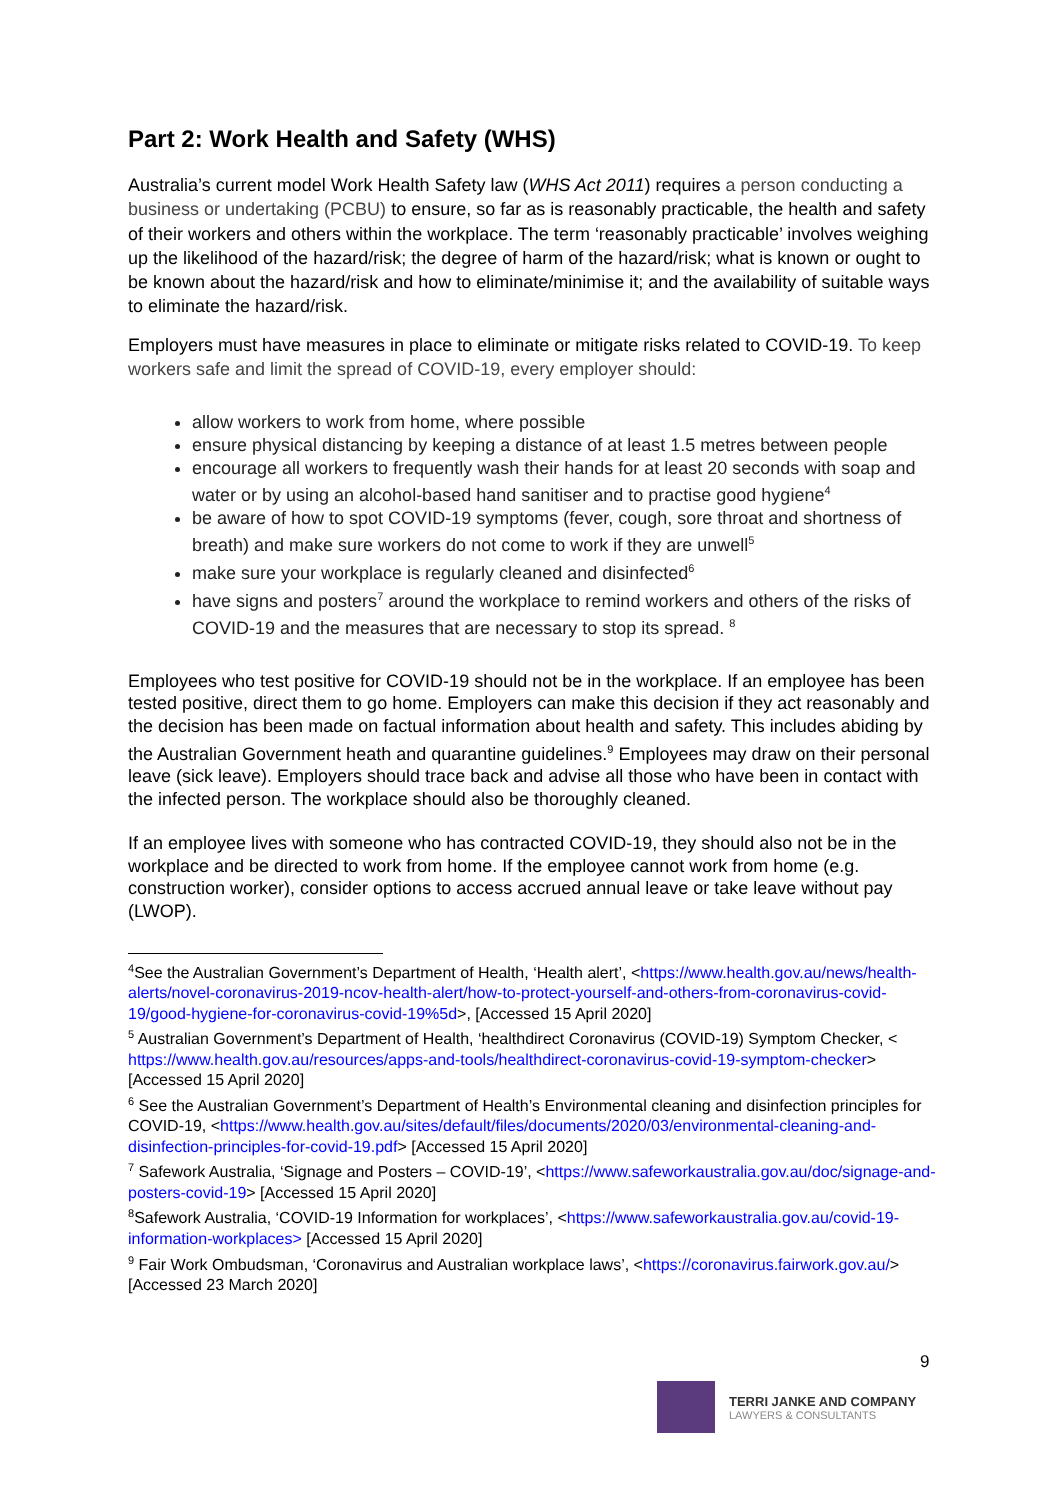Part 2: Work Health and Safety (WHS)
Australia’s current model Work Health Safety law (WHS Act 2011) requires a person conducting a business or undertaking (PCBU) to ensure, so far as is reasonably practicable, the health and safety of their workers and others within the workplace. The term ‘reasonably practicable’ involves weighing up the likelihood of the hazard/risk; the degree of harm of the hazard/risk; what is known or ought to be known about the hazard/risk and how to eliminate/minimise it; and the availability of suitable ways to eliminate the hazard/risk.
Employers must have measures in place to eliminate or mitigate risks related to COVID-19. To keep workers safe and limit the spread of COVID-19, every employer should:
allow workers to work from home, where possible
ensure physical distancing by keeping a distance of at least 1.5 metres between people
encourage all workers to frequently wash their hands for at least 20 seconds with soap and water or by using an alcohol-based hand sanitiser and to practise good hygiene<sup>4</sup>
be aware of how to spot COVID-19 symptoms (fever, cough, sore throat and shortness of breath) and make sure workers do not come to work if they are unwell<sup>5</sup>
make sure your workplace is regularly cleaned and disinfected<sup>6</sup>
have signs and posters<sup>7</sup> around the workplace to remind workers and others of the risks of COVID-19 and the measures that are necessary to stop its spread. <sup>8</sup>
Employees who test positive for COVID-19 should not be in the workplace. If an employee has been tested positive, direct them to go home. Employers can make this decision if they act reasonably and the decision has been made on factual information about health and safety. This includes abiding by the Australian Government heath and quarantine guidelines.<sup>9</sup> Employees may draw on their personal leave (sick leave). Employers should trace back and advise all those who have been in contact with the infected person. The workplace should also be thoroughly cleaned.
If an employee lives with someone who has contracted COVID-19, they should also not be in the workplace and be directed to work from home. If the employee cannot work from home (e.g. construction worker), consider options to access accrued annual leave or take leave without pay (LWOP).
<sup>4</sup> See the Australian Government’s Department of Health, ‘Health alert’, <https://www.health.gov.au/news/health-alerts/novel-coronavirus-2019-ncov-health-alert/how-to-protect-yourself-and-others-from-coronavirus-covid-19/good-hygiene-for-coronavirus-covid-19%5d>, [Accessed 15 April 2020]
<sup>5</sup> Australian Government’s Department of Health, ‘healthdirect Coronavirus (COVID-19) Symptom Checker, < https://www.health.gov.au/resources/apps-and-tools/healthdirect-coronavirus-covid-19-symptom-checker> [Accessed 15 April 2020]
<sup>6</sup> See the Australian Government’s Department of Health’s Environmental cleaning and disinfection principles for COVID-19, <https://www.health.gov.au/sites/default/files/documents/2020/03/environmental-cleaning-and-disinfection-principles-for-covid-19.pdf> [Accessed 15 April 2020]
<sup>7</sup> Safework Australia, ‘Signage and Posters – COVID-19’, <https://www.safeworkaustralia.gov.au/doc/signage-and-posters-covid-19> [Accessed 15 April 2020]
<sup>8</sup> Safework Australia, ‘COVID-19 Information for workplaces’, <https://www.safeworkaustralia.gov.au/covid-19-information-workplaces> [Accessed 15 April 2020]
<sup>9</sup> Fair Work Ombudsman, ‘Coronavirus and Australian workplace laws’, <https://coronavirus.fairwork.gov.au/> [Accessed 23 March 2020]
9
TERRI JANKE AND COMPANY
LAWYERS & CONSULTANTS